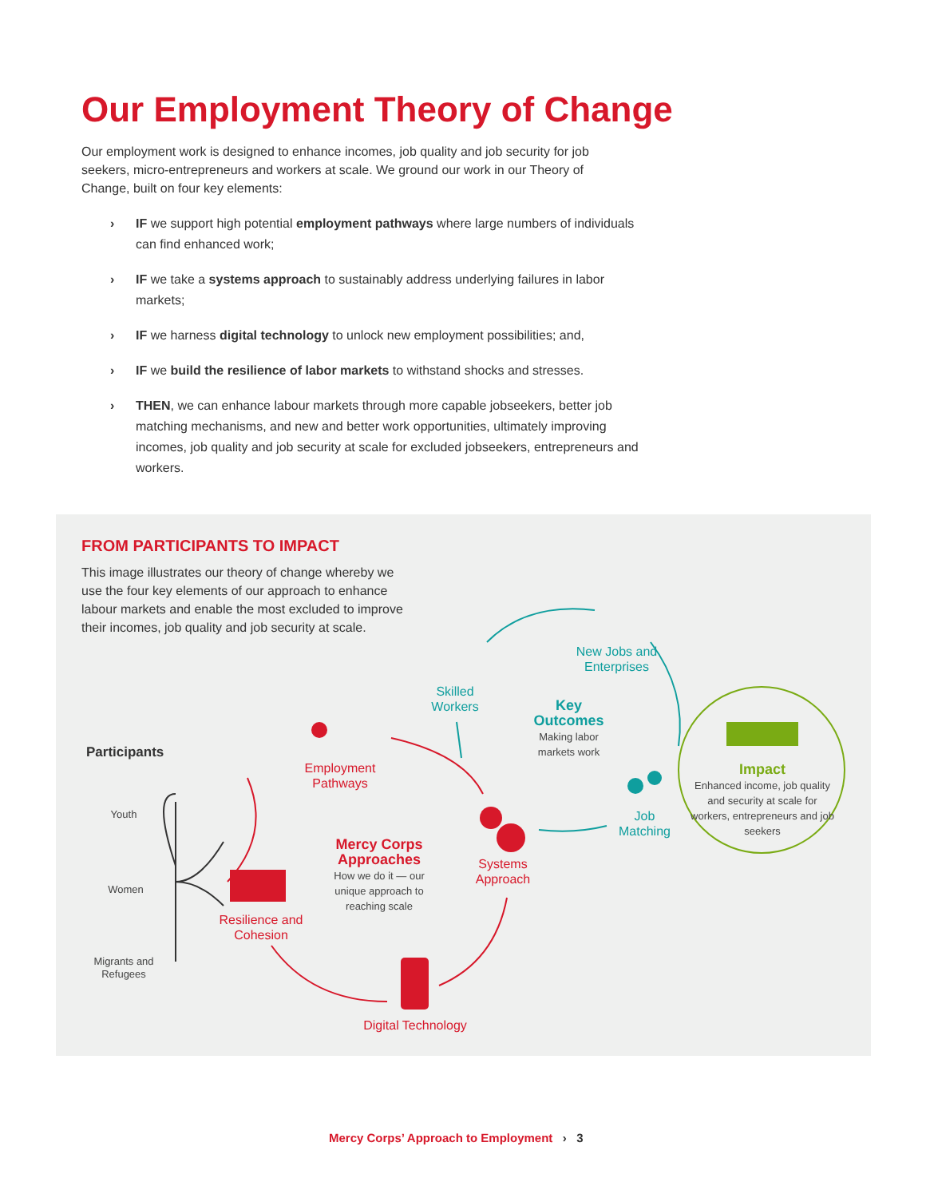Our Employment Theory of Change
Our employment work is designed to enhance incomes, job quality and job security for job seekers, micro-entrepreneurs and workers at scale. We ground our work in our Theory of Change, built on four key elements:
› IF we support high potential employment pathways where large numbers of individuals can find enhanced work;
› IF we take a systems approach to sustainably address underlying failures in labor markets;
› IF we harness digital technology to unlock new employment possibilities; and,
› IF we build the resilience of labor markets to withstand shocks and stresses.
› THEN, we can enhance labour markets through more capable jobseekers, better job matching mechanisms, and new and better work opportunities, ultimately improving incomes, job quality and job security at scale for excluded jobseekers, entrepreneurs and workers.
FROM PARTICIPANTS TO IMPACT
This image illustrates our theory of change whereby we use the four key elements of our approach to enhance labour markets and enable the most excluded to improve their incomes, job quality and job security at scale.
Participants
Youth
Women
Migrants and Refugees
Employment Pathways
Resilience and Cohesion
Digital Technology
Systems Approach
Mercy Corps Approaches
How we do it — our unique approach to reaching scale
Skilled Workers
New Jobs and Enterprises
Job Matching
Key Outcomes
Making labor markets work
Impact
Enhanced income, job quality and security at scale for workers, entrepreneurs and job seekers
Mercy Corps’ Approach to Employment › 3